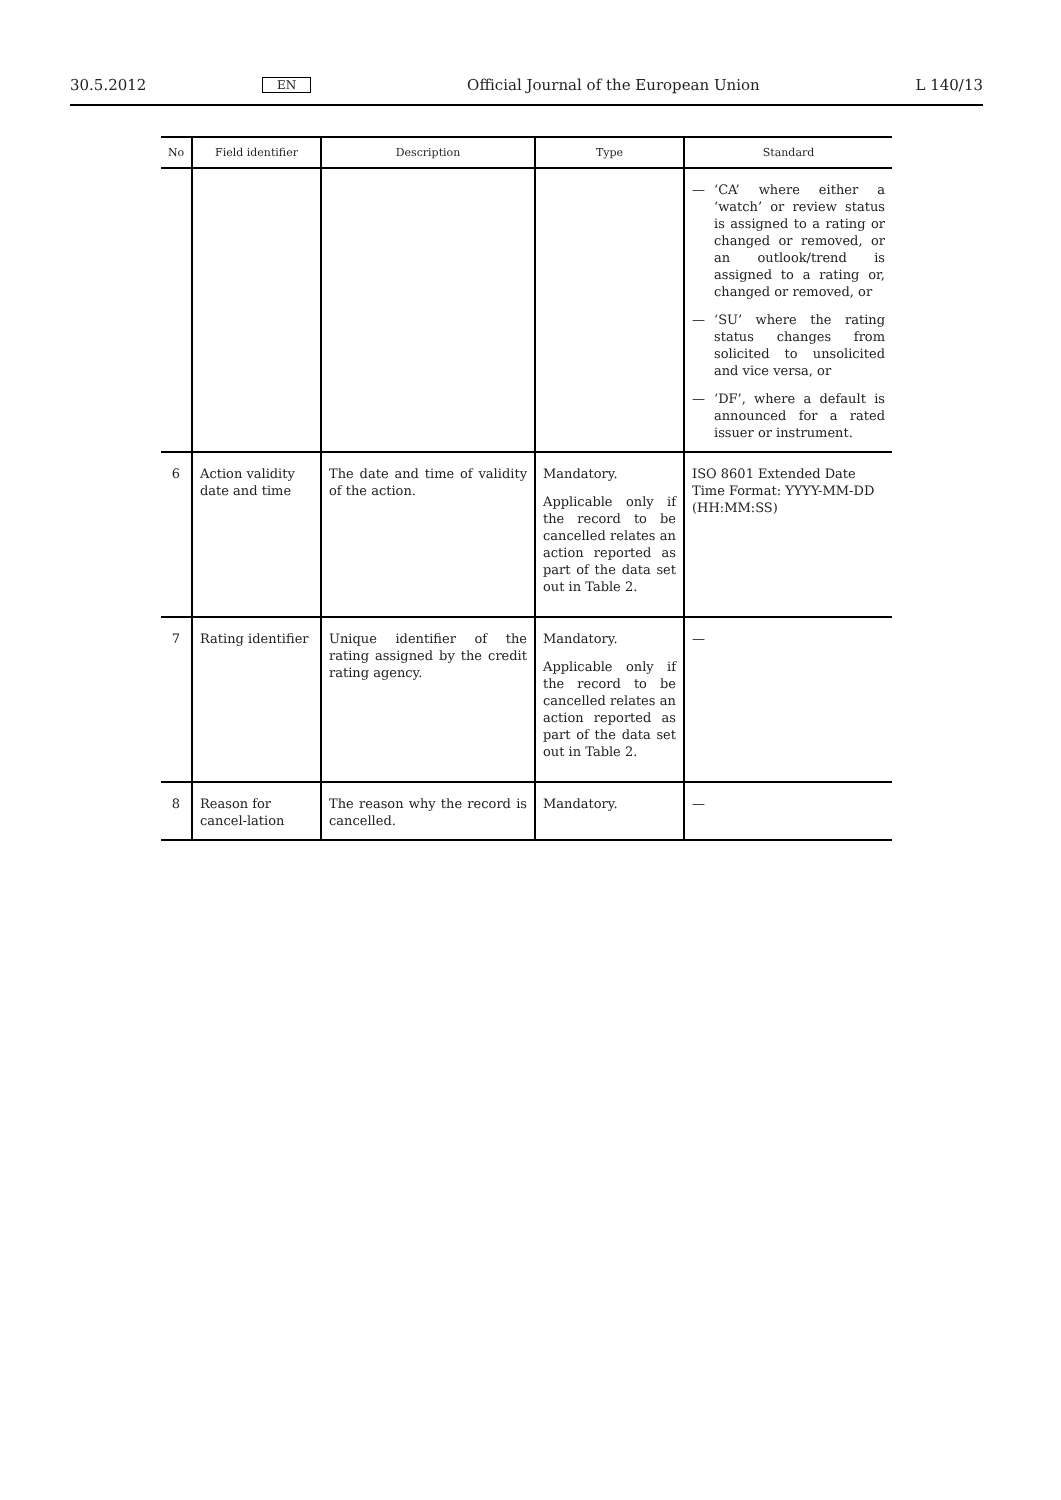30.5.2012 EN Official Journal of the European Union L 140/13
| No | Field identifier | Description | Type | Standard |
| --- | --- | --- | --- | --- |
| | | | | — ‘CA’ where either a ‘watch’ or review status is assigned to a rating or changed or removed, or an outlook/trend is assigned to a rating or, changed or removed, or — ‘SU’ where the rating status changes from solicited to unsolicited and vice versa, or — ‘DF’, where a default is announced for a rated issuer or instrument. |
| 6 | Action validity date and time | The date and time of validity of the action. | Mandatory. Applicable only if the record to be cancelled relates an action reported as part of the data set out in Table 2. | ISO 8601 Extended Date Time Format: YYYY-MM-DD (HH:MM:SS) |
| 7 | Rating identifier | Unique identifier of the rating assigned by the credit rating agency. | Mandatory. Applicable only if the record to be cancelled relates an action reported as part of the data set out in Table 2. | — |
| 8 | Reason for cancel-lation | The reason why the record is cancelled. | Mandatory. | — |